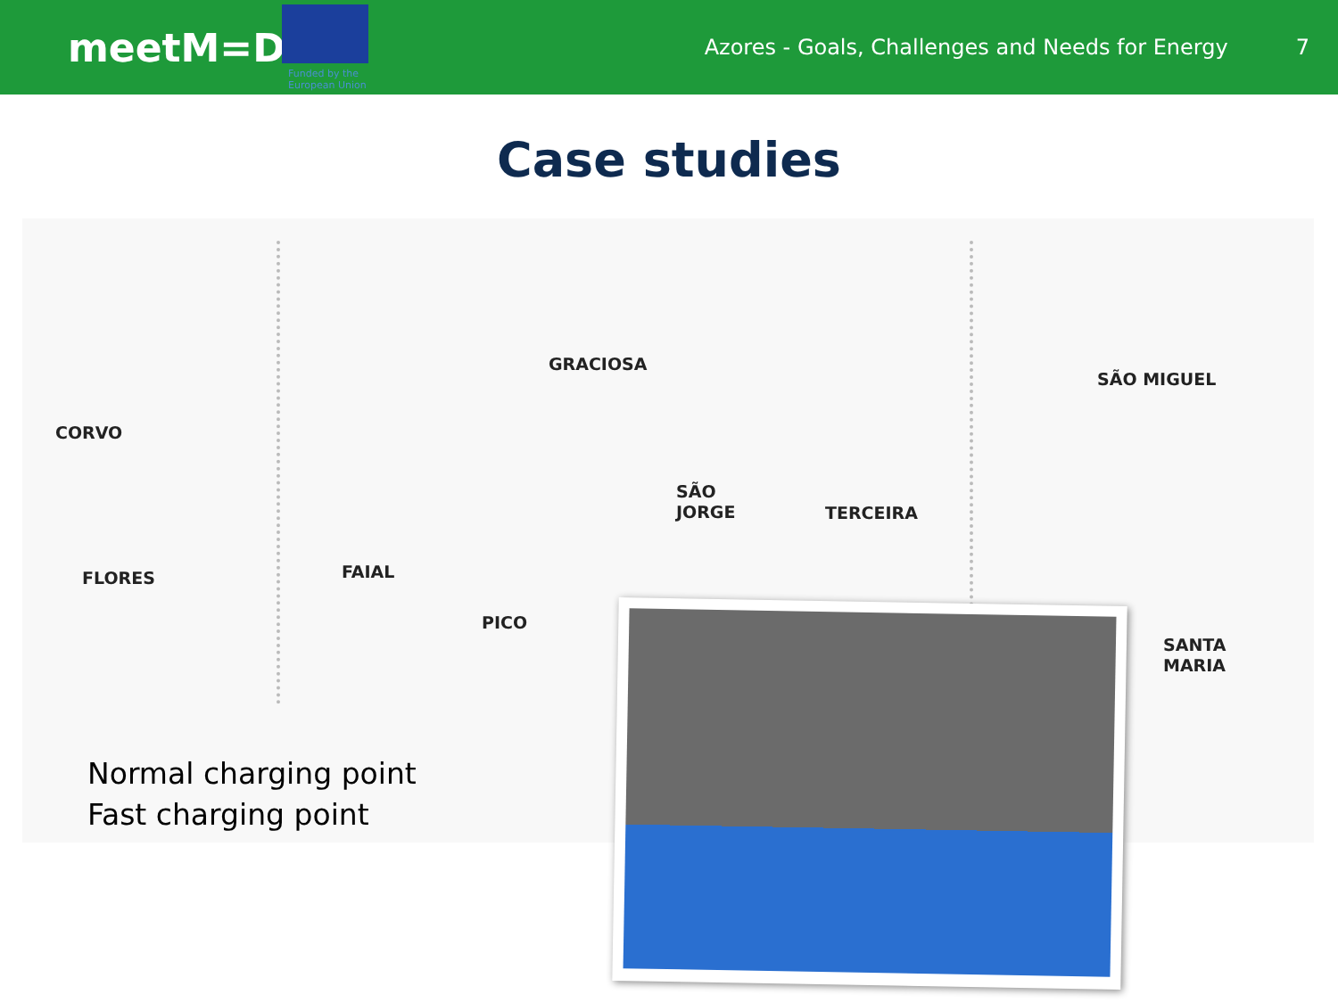meetM=D
Azores - Goals, Challenges and Needs for Energy
7
Funded by the
European Union
Case studies
GRACIOSA
SÃO MIGUEL
CORVO
SÃO
JORGE
TERCEIRA
FAIAL
FLORES
PICO
SANTA
MARIA
Normal charging point
Fast charging point